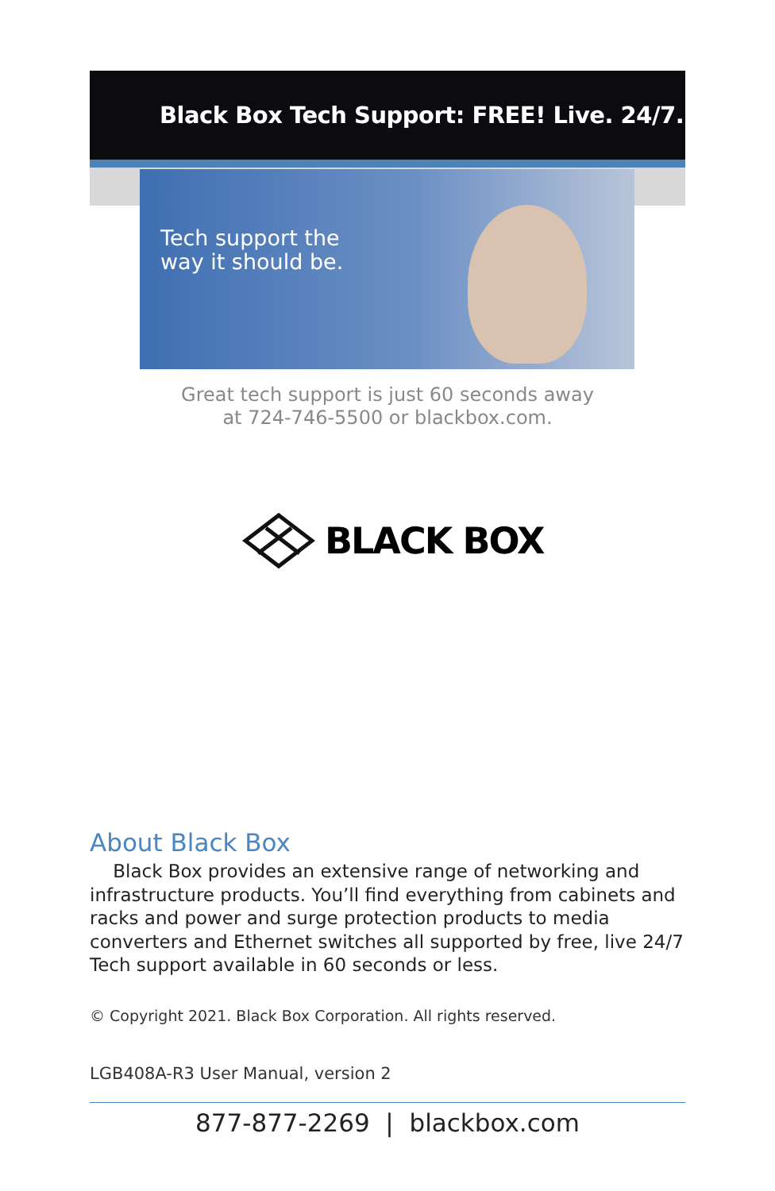Black Box Tech Support: FREE! Live. 24/7.
Tech support the
way it should be.
Great tech support is just 60 seconds away
at 724-746-5500 or blackbox.com.
BLACK BOX
About Black Box
Black Box provides an extensive range of networking and infrastructure products. You’ll find everything from cabinets and racks and power and surge protection products to media converters and Ethernet switches all supported by free, live 24/7 Tech support available in 60 seconds or less.
© Copyright 2021. Black Box Corporation. All rights reserved.
LGB408A-R3 User Manual, version 2
877-877-2269 | blackbox.com